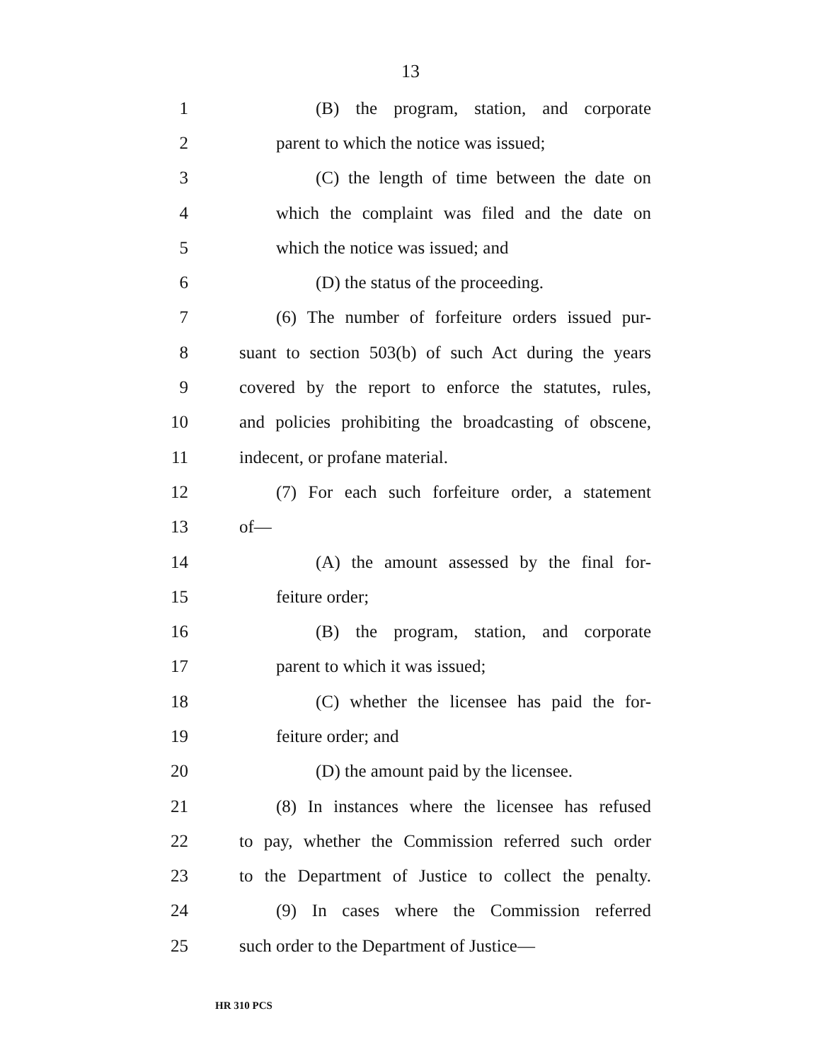13
1 (B) the program, station, and corporate
2 parent to which the notice was issued;
3 (C) the length of time between the date on
4 which the complaint was filed and the date on
5 which the notice was issued; and
6 (D) the status of the proceeding.
7 (6) The number of forfeiture orders issued pur-
8 suant to section 503(b) of such Act during the years
9 covered by the report to enforce the statutes, rules,
10 and policies prohibiting the broadcasting of obscene,
11 indecent, or profane material.
12 (7) For each such forfeiture order, a statement
13 of—
14 (A) the amount assessed by the final for-
15 feiture order;
16 (B) the program, station, and corporate
17 parent to which it was issued;
18 (C) whether the licensee has paid the for-
19 feiture order; and
20 (D) the amount paid by the licensee.
21 (8) In instances where the licensee has refused
22 to pay, whether the Commission referred such order
23 to the Department of Justice to collect the penalty.
24 (9) In cases where the Commission referred
25 such order to the Department of Justice—
HR 310 PCS